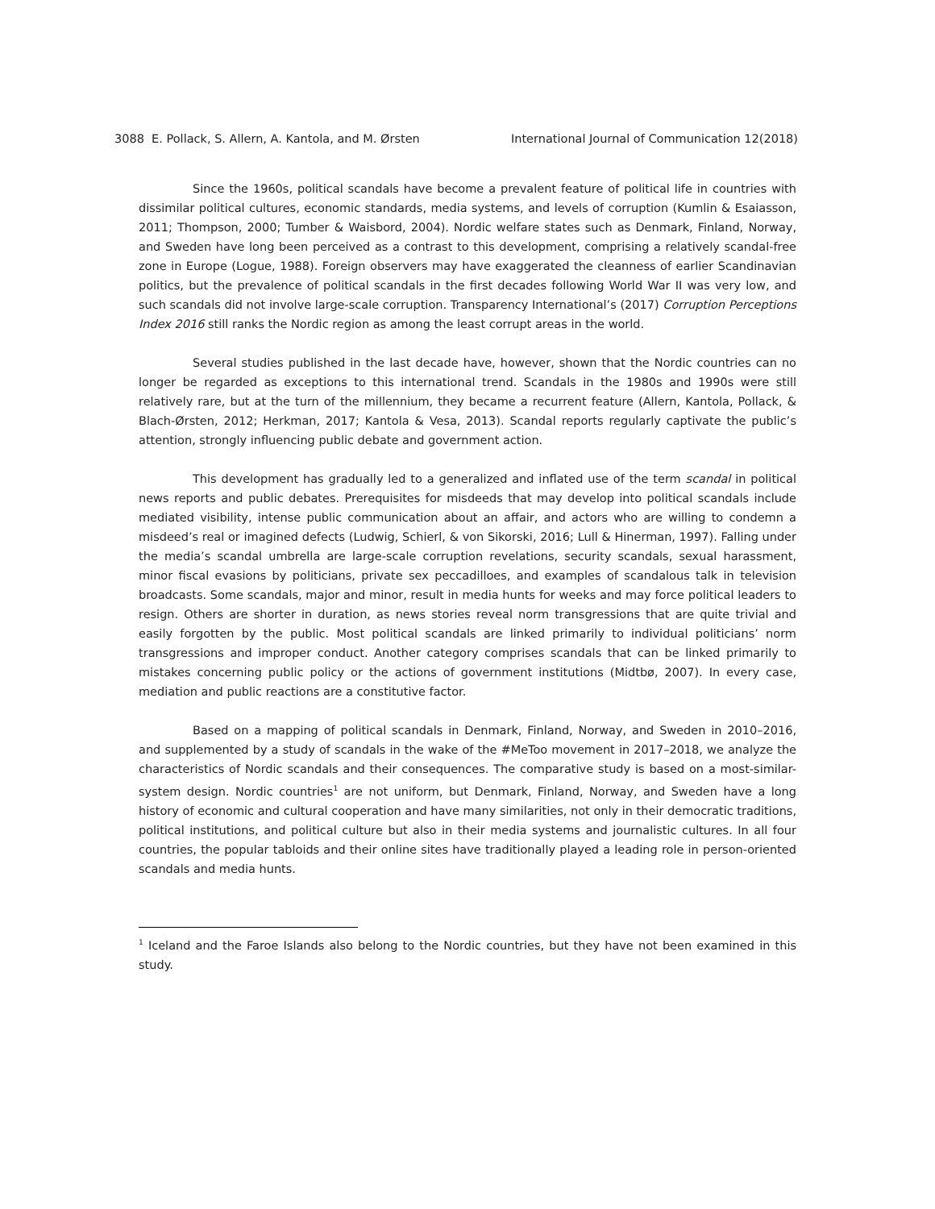3088 E. Pollack, S. Allern, A. Kantola, and M. Ørsten International Journal of Communication 12(2018)
Since the 1960s, political scandals have become a prevalent feature of political life in countries with dissimilar political cultures, economic standards, media systems, and levels of corruption (Kumlin & Esaiasson, 2011; Thompson, 2000; Tumber & Waisbord, 2004). Nordic welfare states such as Denmark, Finland, Norway, and Sweden have long been perceived as a contrast to this development, comprising a relatively scandal-free zone in Europe (Logue, 1988). Foreign observers may have exaggerated the cleanness of earlier Scandinavian politics, but the prevalence of political scandals in the first decades following World War II was very low, and such scandals did not involve large-scale corruption. Transparency International’s (2017) Corruption Perceptions Index 2016 still ranks the Nordic region as among the least corrupt areas in the world.
Several studies published in the last decade have, however, shown that the Nordic countries can no longer be regarded as exceptions to this international trend. Scandals in the 1980s and 1990s were still relatively rare, but at the turn of the millennium, they became a recurrent feature (Allern, Kantola, Pollack, & Blach-Ørsten, 2012; Herkman, 2017; Kantola & Vesa, 2013). Scandal reports regularly captivate the public’s attention, strongly influencing public debate and government action.
This development has gradually led to a generalized and inflated use of the term scandal in political news reports and public debates. Prerequisites for misdeeds that may develop into political scandals include mediated visibility, intense public communication about an affair, and actors who are willing to condemn a misdeed’s real or imagined defects (Ludwig, Schierl, & von Sikorski, 2016; Lull & Hinerman, 1997). Falling under the media’s scandal umbrella are large-scale corruption revelations, security scandals, sexual harassment, minor fiscal evasions by politicians, private sex peccadilloes, and examples of scandalous talk in television broadcasts. Some scandals, major and minor, result in media hunts for weeks and may force political leaders to resign. Others are shorter in duration, as news stories reveal norm transgressions that are quite trivial and easily forgotten by the public. Most political scandals are linked primarily to individual politicians’ norm transgressions and improper conduct. Another category comprises scandals that can be linked primarily to mistakes concerning public policy or the actions of government institutions (Midtbø, 2007). In every case, mediation and public reactions are a constitutive factor.
Based on a mapping of political scandals in Denmark, Finland, Norway, and Sweden in 2010–2016, and supplemented by a study of scandals in the wake of the #MeToo movement in 2017–2018, we analyze the characteristics of Nordic scandals and their consequences. The comparative study is based on a most-similar-system design. Nordic countries<sup>1</sup> are not uniform, but Denmark, Finland, Norway, and Sweden have a long history of economic and cultural cooperation and have many similarities, not only in their democratic traditions, political institutions, and political culture but also in their media systems and journalistic cultures. In all four countries, the popular tabloids and their online sites have traditionally played a leading role in person-oriented scandals and media hunts.
<sup>1</sup> Iceland and the Faroe Islands also belong to the Nordic countries, but they have not been examined in this study.